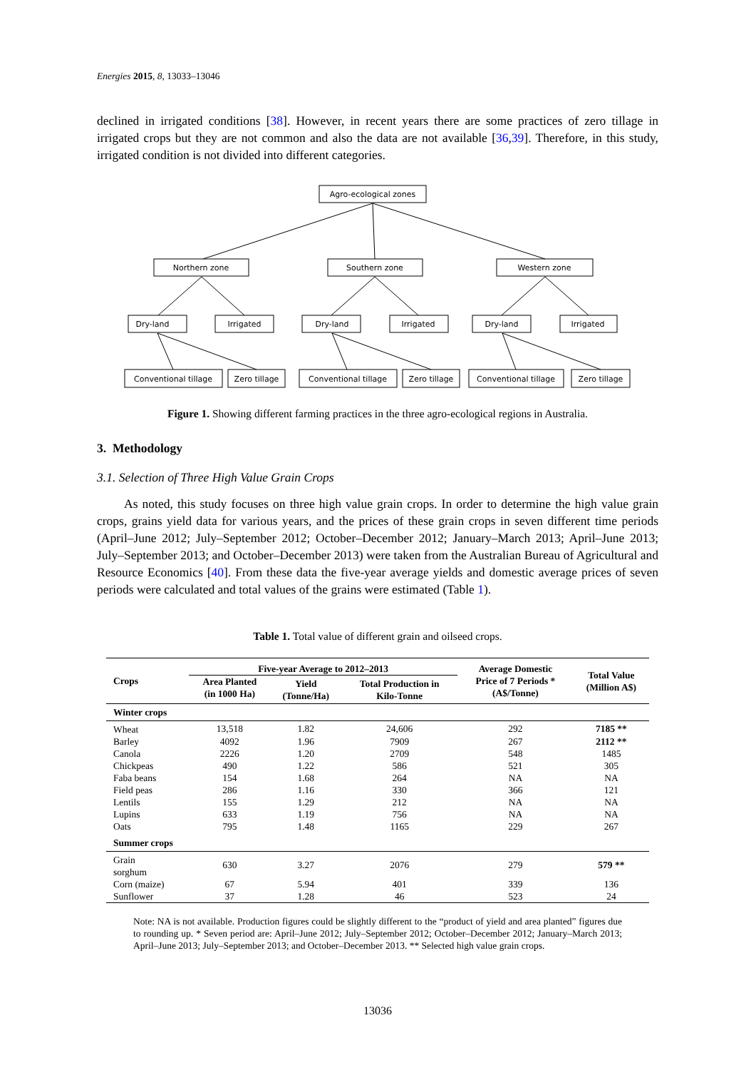Energies 2015, 8, 13033–13046
declined in irrigated conditions [38]. However, in recent years there are some practices of zero tillage in irrigated crops but they are not common and also the data are not available [36,39]. Therefore, in this study, irrigated condition is not divided into different categories.
Agro-ecological zones
Northern zone
Southern zone
Western zone
Dry-land
Irrigated
Dry-land
Irrigated
Dry-land
Irrigated
Conventional tillage
Zero tillage
Conventional tillage
Zero tillage
Conventional tillage
Zero tillage
Figure 1. Showing different farming practices in the three agro-ecological regions in Australia.
3. Methodology
3.1. Selection of Three High Value Grain Crops
As noted, this study focuses on three high value grain crops. In order to determine the high value grain crops, grains yield data for various years, and the prices of these grain crops in seven different time periods (April–June 2012; July–September 2012; October–December 2012; January–March 2013; April–June 2013; July–September 2013; and October–December 2013) were taken from the Australian Bureau of Agricultural and Resource Economics [40]. From these data the five-year average yields and domestic average prices of seven periods were calculated and total values of the grains were estimated (Table 1).
Table 1. Total value of different grain and oilseed crops.
| Crops | Five-year Average to 2012–2013 | | | Average Domestic Price of 7 Periods * (A$/Tonne) | Total Value (Million A$) |
| --- | --- | --- | --- | --- | --- |
| | Area Planted (in 1000 Ha) | Yield (Tonne/Ha) | Total Production in Kilo-Tonne | | |
| Winter crops | | | | | |
| Wheat | 13,518 | 1.82 | 24,606 | 292 | 7185 ** |
| Barley | 4092 | 1.96 | 7909 | 267 | 2112 ** |
| Canola | 2226 | 1.20 | 2709 | 548 | 1485 |
| Chickpeas | 490 | 1.22 | 586 | 521 | 305 |
| Faba beans | 154 | 1.68 | 264 | NA | NA |
| Field peas | 286 | 1.16 | 330 | 366 | 121 |
| Lentils | 155 | 1.29 | 212 | NA | NA |
| Lupins | 633 | 1.19 | 756 | NA | NA |
| Oats | 795 | 1.48 | 1165 | 229 | 267 |
| Summer crops | | | | | |
| Grain sorghum | 630 | 3.27 | 2076 | 279 | 579 ** |
| Corn (maize) | 67 | 5.94 | 401 | 339 | 136 |
| Sunflower | 37 | 1.28 | 46 | 523 | 24 |
Note: NA is not available. Production figures could be slightly different to the “product of yield and area planted” figures due to rounding up. * Seven period are: April–June 2012; July–September 2012; October–December 2012; January–March 2013; April–June 2013; July–September 2013; and October–December 2013. ** Selected high value grain crops.
13036